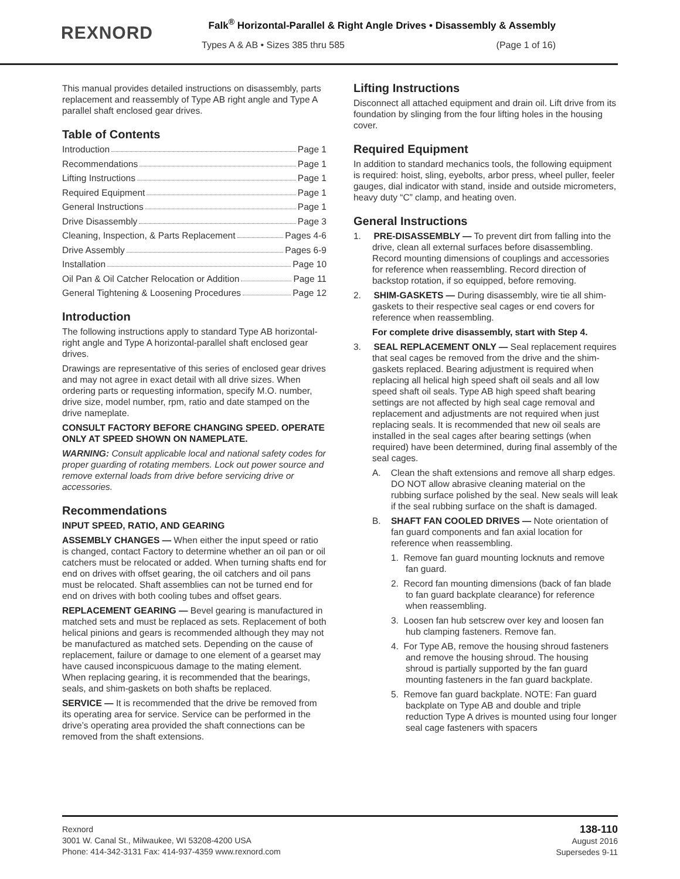REXNORD
Falk<sup>®</sup> Horizontal-Parallel & Right Angle Drives • Disassembly & Assembly
Types A & AB • Sizes 385 thru 585 (Page 1 of 16)
This manual provides detailed instructions on disassembly, parts replacement and reassembly of Type AB right angle and Type A parallel shaft enclosed gear drives.
Table of Contents
Introduction Page 1
Recommendations Page 1
Lifting Instructions Page 1
Required Equipment Page 1
General Instructions Page 1
Drive Disassembly Page 3
Cleaning, Inspection, & Parts Replacement Pages 4-6
Drive Assembly Pages 6-9
Installation Page 10
Oil Pan & Oil Catcher Relocation or Addition Page 11
General Tightening & Loosening Procedures Page 12
Introduction
The following instructions apply to standard Type AB horizontal-right angle and Type A horizontal-parallel shaft enclosed gear drives.
Drawings are representative of this series of enclosed gear drives and may not agree in exact detail with all drive sizes. When ordering parts or requesting information, specify M.O. number, drive size, model number, rpm, ratio and date stamped on the drive nameplate.
CONSULT FACTORY BEFORE CHANGING SPEED. OPERATE ONLY AT SPEED SHOWN ON NAMEPLATE.
WARNING: Consult applicable local and national safety codes for proper guarding of rotating members. Lock out power source and remove external loads from drive before servicing drive or accessories.
Recommendations
INPUT SPEED, RATIO, AND GEARING
ASSEMBLY CHANGES — When either the input speed or ratio is changed, contact Factory to determine whether an oil pan or oil catchers must be relocated or added. When turning shafts end for end on drives with offset gearing, the oil catchers and oil pans must be relocated. Shaft assemblies can not be turned end for end on drives with both cooling tubes and offset gears.
REPLACEMENT GEARING — Bevel gearing is manufactured in matched sets and must be replaced as sets. Replacement of both helical pinions and gears is recommended although they may not be manufactured as matched sets. Depending on the cause of replacement, failure or damage to one element of a gearset may have caused inconspicuous damage to the mating element. When replacing gearing, it is recommended that the bearings, seals, and shim-gaskets on both shafts be replaced.
SERVICE — It is recommended that the drive be removed from its operating area for service. Service can be performed in the drive’s operating area provided the shaft connections can be removed from the shaft extensions.
Lifting Instructions
Disconnect all attached equipment and drain oil. Lift drive from its foundation by slinging from the four lifting holes in the housing cover.
Required Equipment
In addition to standard mechanics tools, the following equipment is required: hoist, sling, eyebolts, arbor press, wheel puller, feeler gauges, dial indicator with stand, inside and outside micrometers, heavy duty “C” clamp, and heating oven.
General Instructions
1. PRE-DISASSEMBLY — To prevent dirt from falling into the drive, clean all external surfaces before disassembling. Record mounting dimensions of couplings and accessories for reference when reassembling. Record direction of backstop rotation, if so equipped, before removing.
2. SHIM-GASKETS — During disassembly, wire tie all shim-gaskets to their respective seal cages or end covers for reference when reassembling.
For complete drive disassembly, start with Step 4.
3. SEAL REPLACEMENT ONLY — Seal replacement requires that seal cages be removed from the drive and the shim-gaskets replaced. Bearing adjustment is required when replacing all helical high speed shaft oil seals and all low speed shaft oil seals. Type AB high speed shaft bearing settings are not affected by high seal cage removal and replacement and adjustments are not required when just replacing seals. It is recommended that new oil seals are installed in the seal cages after bearing settings (when required) have been determined, during final assembly of the seal cages.
A. Clean the shaft extensions and remove all sharp edges. DO NOT allow abrasive cleaning material on the rubbing surface polished by the seal. New seals will leak if the seal rubbing surface on the shaft is damaged.
B. SHAFT FAN COOLED DRIVES — Note orientation of fan guard components and fan axial location for reference when reassembling.
1. Remove fan guard mounting locknuts and remove fan guard.
2. Record fan mounting dimensions (back of fan blade to fan guard backplate clearance) for reference when reassembling.
3. Loosen fan hub setscrew over key and loosen fan hub clamping fasteners. Remove fan.
4. For Type AB, remove the housing shroud fasteners and remove the housing shroud. The housing shroud is partially supported by the fan guard mounting fasteners in the fan guard backplate.
5. Remove fan guard backplate. NOTE: Fan guard backplate on Type AB and double and triple reduction Type A drives is mounted using four longer seal cage fasteners with spacers
Rexnord
3001 W. Canal St., Milwaukee, WI 53208-4200 USA
Phone: 414-342-3131 Fax: 414-937-4359 www.rexnord.com
138-110
August 2016
Supersedes 9-11